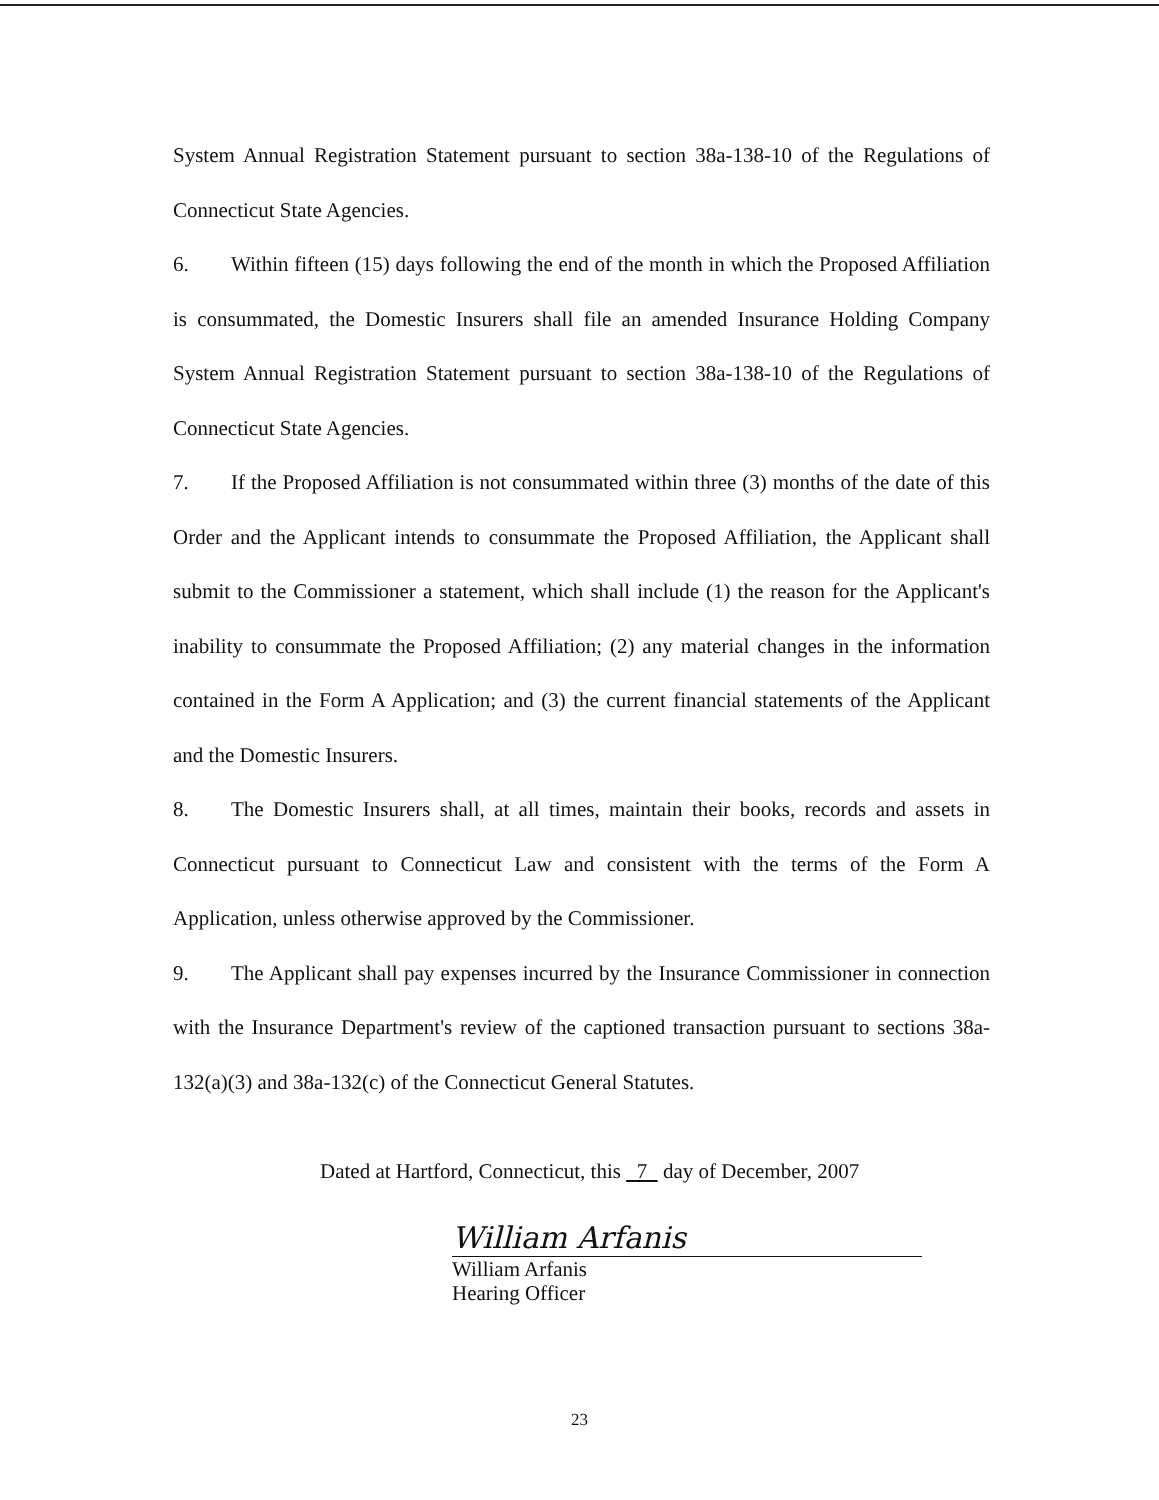System Annual Registration Statement pursuant to section 38a-138-10 of the Regulations of Connecticut State Agencies.
6. Within fifteen (15) days following the end of the month in which the Proposed Affiliation is consummated, the Domestic Insurers shall file an amended Insurance Holding Company System Annual Registration Statement pursuant to section 38a-138-10 of the Regulations of Connecticut State Agencies.
7. If the Proposed Affiliation is not consummated within three (3) months of the date of this Order and the Applicant intends to consummate the Proposed Affiliation, the Applicant shall submit to the Commissioner a statement, which shall include (1) the reason for the Applicant's inability to consummate the Proposed Affiliation; (2) any material changes in the information contained in the Form A Application; and (3) the current financial statements of the Applicant and the Domestic Insurers.
8. The Domestic Insurers shall, at all times, maintain their books, records and assets in Connecticut pursuant to Connecticut Law and consistent with the terms of the Form A Application, unless otherwise approved by the Commissioner.
9. The Applicant shall pay expenses incurred by the Insurance Commissioner in connection with the Insurance Department's review of the captioned transaction pursuant to sections 38a-132(a)(3) and 38a-132(c) of the Connecticut General Statutes.
Dated at Hartford, Connecticut, this 7 day of December, 2007
William Arfanis
William Arfanis
Hearing Officer
23